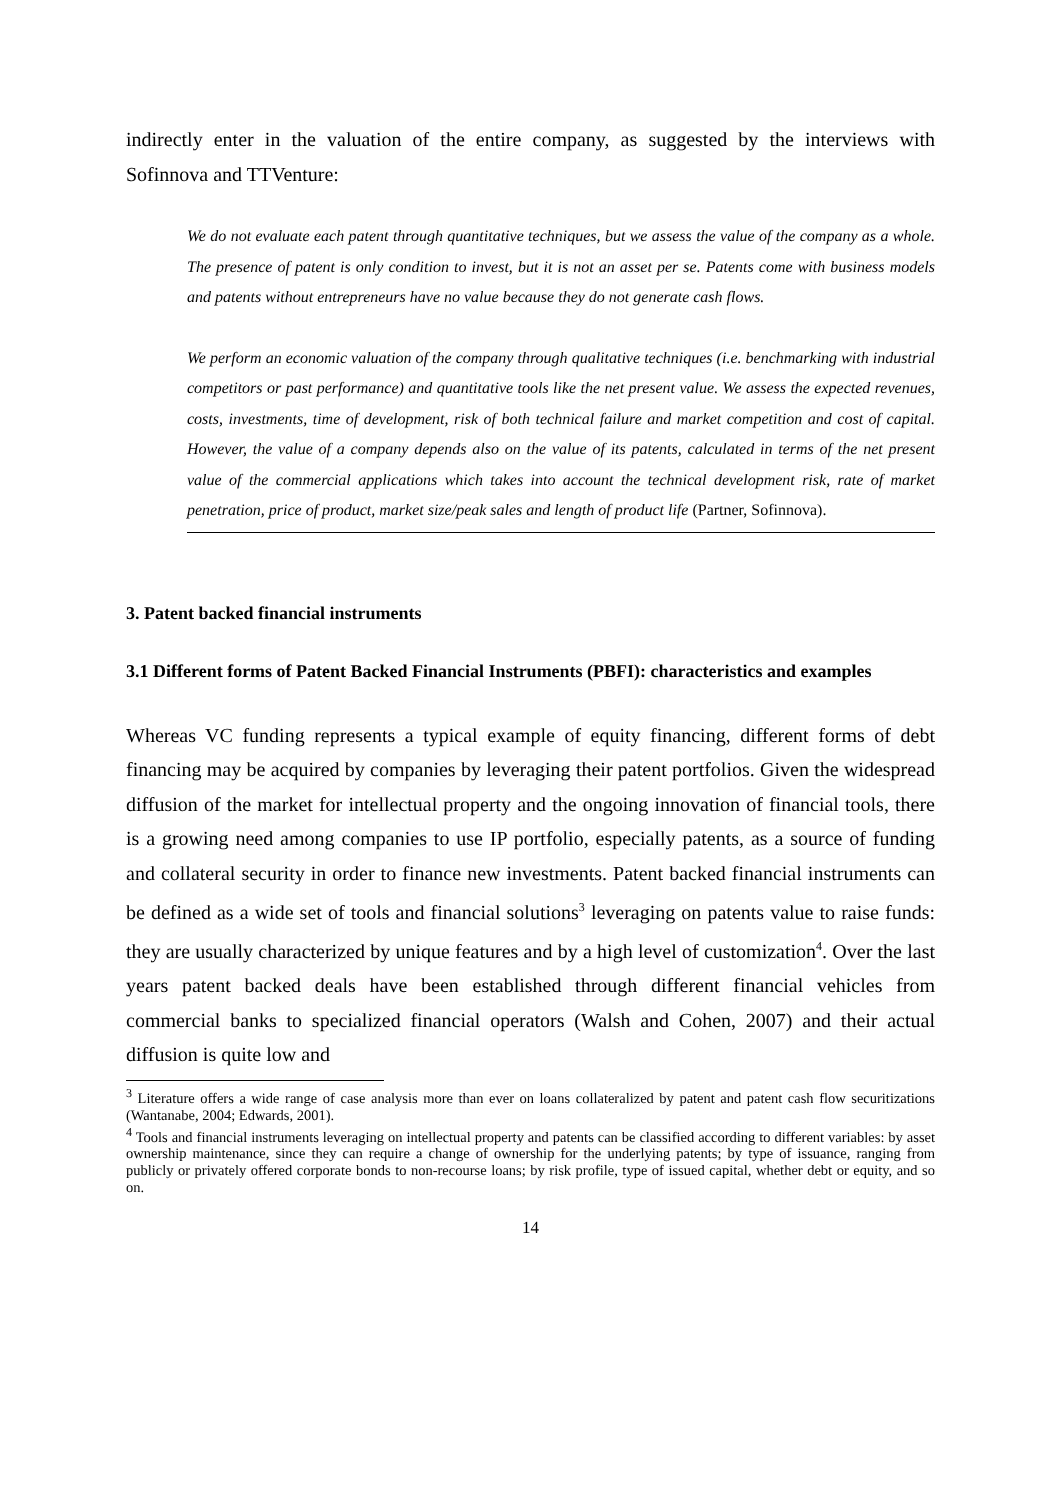indirectly enter in the valuation of the entire company, as suggested by the interviews with Sofinnova and TTVenture:
We do not evaluate each patent through quantitative techniques, but we assess the value of the company as a whole. The presence of patent is only condition to invest, but it is not an asset per se. Patents come with business models and patents without entrepreneurs have no value because they do not generate cash flows.
We perform an economic valuation of the company through qualitative techniques (i.e. benchmarking with industrial competitors or past performance) and quantitative tools like the net present value. We assess the expected revenues, costs, investments, time of development, risk of both technical failure and market competition and cost of capital. However, the value of a company depends also on the value of its patents, calculated in terms of the net present value of the commercial applications which takes into account the technical development risk, rate of market penetration, price of product, market size/peak sales and length of product life (Partner, Sofinnova).
3. Patent backed financial instruments
3.1 Different forms of Patent Backed Financial Instruments (PBFI): characteristics and examples
Whereas VC funding represents a typical example of equity financing, different forms of debt financing may be acquired by companies by leveraging their patent portfolios. Given the widespread diffusion of the market for intellectual property and the ongoing innovation of financial tools, there is a growing need among companies to use IP portfolio, especially patents, as a source of funding and collateral security in order to finance new investments. Patent backed financial instruments can be defined as a wide set of tools and financial solutions<sup>3</sup> leveraging on patents value to raise funds: they are usually characterized by unique features and by a high level of customization<sup>4</sup>. Over the last years patent backed deals have been established through different financial vehicles from commercial banks to specialized financial operators (Walsh and Cohen, 2007) and their actual diffusion is quite low and
<sup>3</sup> Literature offers a wide range of case analysis more than ever on loans collateralized by patent and patent cash flow securitizations (Wantanabe, 2004; Edwards, 2001).
<sup>4</sup> Tools and financial instruments leveraging on intellectual property and patents can be classified according to different variables: by asset ownership maintenance, since they can require a change of ownership for the underlying patents; by type of issuance, ranging from publicly or privately offered corporate bonds to non-recourse loans; by risk profile, type of issued capital, whether debt or equity, and so on.
14